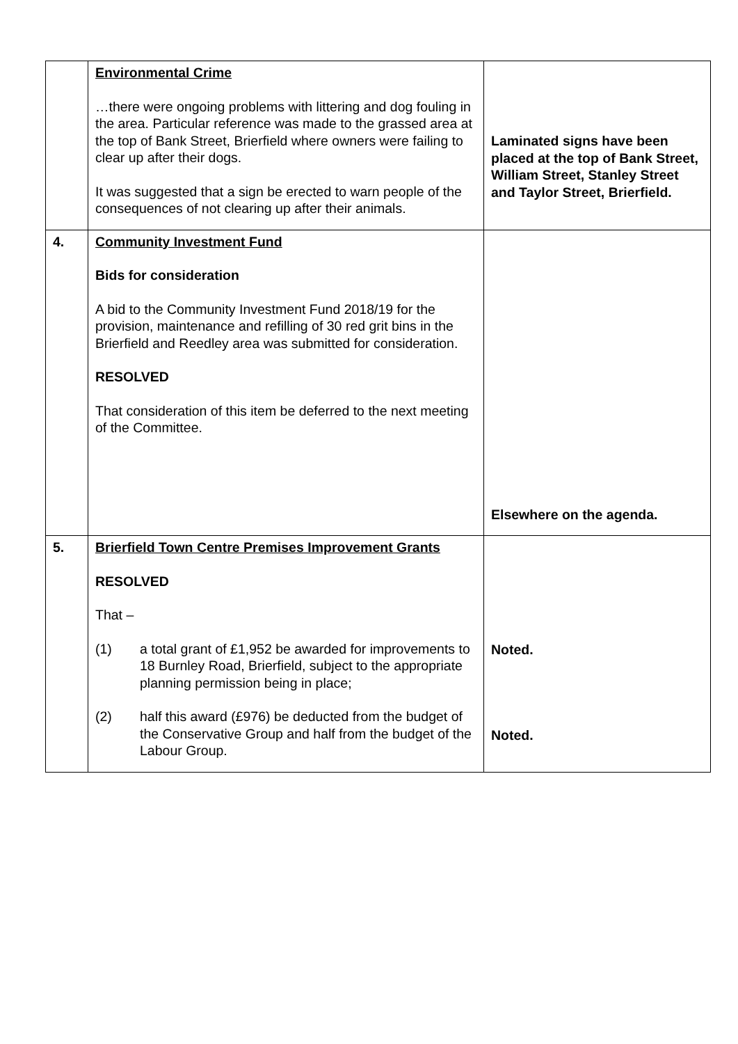| | Environmental Crime …there were ongoing problems with littering and dog fouling in the area. Particular reference was made to the grassed area at the top of Bank Street, Brierfield where owners were failing to clear up after their dogs. It was suggested that a sign be erected to warn people of the consequences of not clearing up after their animals. | Laminated signs have been placed at the top of Bank Street, William Street, Stanley Street and Taylor Street, Brierfield. |
| 4. | Community Investment Fund Bids for consideration A bid to the Community Investment Fund 2018/19 for the provision, maintenance and refilling of 30 red grit bins in the Brierfield and Reedley area was submitted for consideration. RESOLVED That consideration of this item be deferred to the next meeting of the Committee. | Elsewhere on the agenda. |
| 5. | Brierfield Town Centre Premises Improvement Grants RESOLVED That – (1) a total grant of £1,952 be awarded for improvements to 18 Burnley Road, Brierfield, subject to the appropriate planning permission being in place; (2) half this award (£976) be deducted from the budget of the Conservative Group and half from the budget of the Labour Group. | Noted. Noted. |